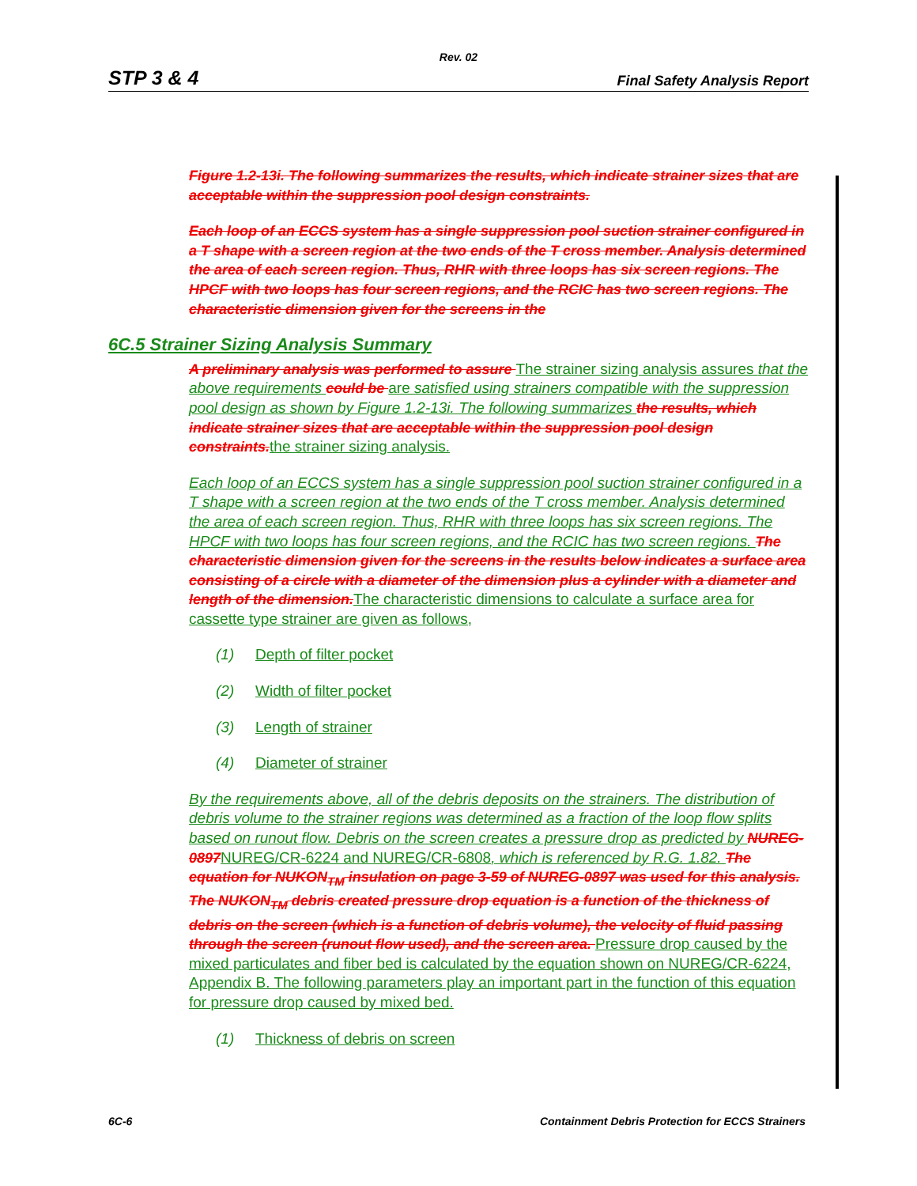Rev. 02
STP 3 & 4 Final Safety Analysis Report
Figure 1.2-13i. The following summarizes the results, which indicate strainer sizes that are acceptable within the suppression pool design constraints.
Each loop of an ECCS system has a single suppression pool suction strainer configured in a T shape with a screen region at the two ends of the T cross member. Analysis determined the area of each screen region. Thus, RHR with three loops has six screen regions. The HPCF with two loops has four screen regions, and the RCIC has two screen regions. The characteristic dimension given for the screens in the
6C.5 Strainer Sizing Analysis Summary
A preliminary analysis was performed to assure The strainer sizing analysis assures that the above requirements could be are satisfied using strainers compatible with the suppression pool design as shown by Figure 1.2-13i. The following summarizes the results, which indicate strainer sizes that are acceptable within the suppression pool design constraints. the strainer sizing analysis.
Each loop of an ECCS system has a single suppression pool suction strainer configured in a T shape with a screen region at the two ends of the T cross member. Analysis determined the area of each screen region. Thus, RHR with three loops has six screen regions. The HPCF with two loops has four screen regions, and the RCIC has two screen regions. The characteristic dimension given for the screens in the results below indicates a surface area consisting of a circle with a diameter of the dimension plus a cylinder with a diameter and length of the dimension. The characteristic dimensions to calculate a surface area for cassette type strainer are given as follows,
(1) Depth of filter pocket
(2) Width of filter pocket
(3) Length of strainer
(4) Diameter of strainer
By the requirements above, all of the debris deposits on the strainers. The distribution of debris volume to the strainer regions was determined as a fraction of the loop flow splits based on runout flow. Debris on the screen creates a pressure drop as predicted by NUREG-0897 NUREG/CR-6224 and NUREG/CR-6808, which is referenced by R.G. 1.82. The equation for NUKON<sub>TM</sub> insulation on page 3-59 of NUREG-0897 was used for this analysis. The NUKON<sub>TM</sub> debris created pressure drop equation is a function of the thickness of debris on the screen (which is a function of debris volume), the velocity of fluid passing through the screen (runout flow used), and the screen area. Pressure drop caused by the mixed particulates and fiber bed is calculated by the equation shown on NUREG/CR-6224, Appendix B. The following parameters play an important part in the function of this equation for pressure drop caused by mixed bed.
(1) Thickness of debris on screen
6C-6 Containment Debris Protection for ECCS Strainers